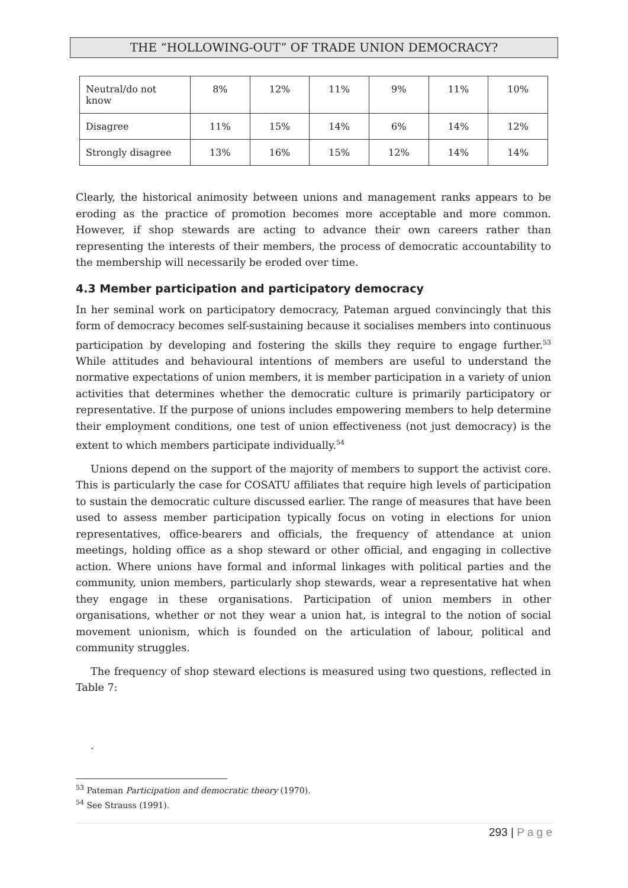THE “HOLLOWING-OUT” OF TRADE UNION DEMOCRACY?
| Neutral/do not know | 8% | 12% | 11% | 9% | 11% | 10% |
| Disagree | 11% | 15% | 14% | 6% | 14% | 12% |
| Strongly disagree | 13% | 16% | 15% | 12% | 14% | 14% |
Clearly, the historical animosity between unions and management ranks appears to be eroding as the practice of promotion becomes more acceptable and more common. However, if shop stewards are acting to advance their own careers rather than representing the interests of their members, the process of democratic accountability to the membership will necessarily be eroded over time.
4.3 Member participation and participatory democracy
In her seminal work on participatory democracy, Pateman argued convincingly that this form of democracy becomes self-sustaining because it socialises members into continuous participation by developing and fostering the skills they require to engage further.<sup>53</sup> While attitudes and behavioural intentions of members are useful to understand the normative expectations of union members, it is member participation in a variety of union activities that determines whether the democratic culture is primarily participatory or representative. If the purpose of unions includes empowering members to help determine their employment conditions, one test of union effectiveness (not just democracy) is the extent to which members participate individually.<sup>54</sup>
Unions depend on the support of the majority of members to support the activist core. This is particularly the case for COSATU affiliates that require high levels of participation to sustain the democratic culture discussed earlier. The range of measures that have been used to assess member participation typically focus on voting in elections for union representatives, office-bearers and officials, the frequency of attendance at union meetings, holding office as a shop steward or other official, and engaging in collective action. Where unions have formal and informal linkages with political parties and the community, union members, particularly shop stewards, wear a representative hat when they engage in these organisations. Participation of union members in other organisations, whether or not they wear a union hat, is integral to the notion of social movement unionism, which is founded on the articulation of labour, political and community struggles.
The frequency of shop steward elections is measured using two questions, reflected in Table 7:
.
<sup>53</sup> Pateman Participation and democratic theory (1970).
<sup>54</sup> See Strauss (1991).
293 | P a g e